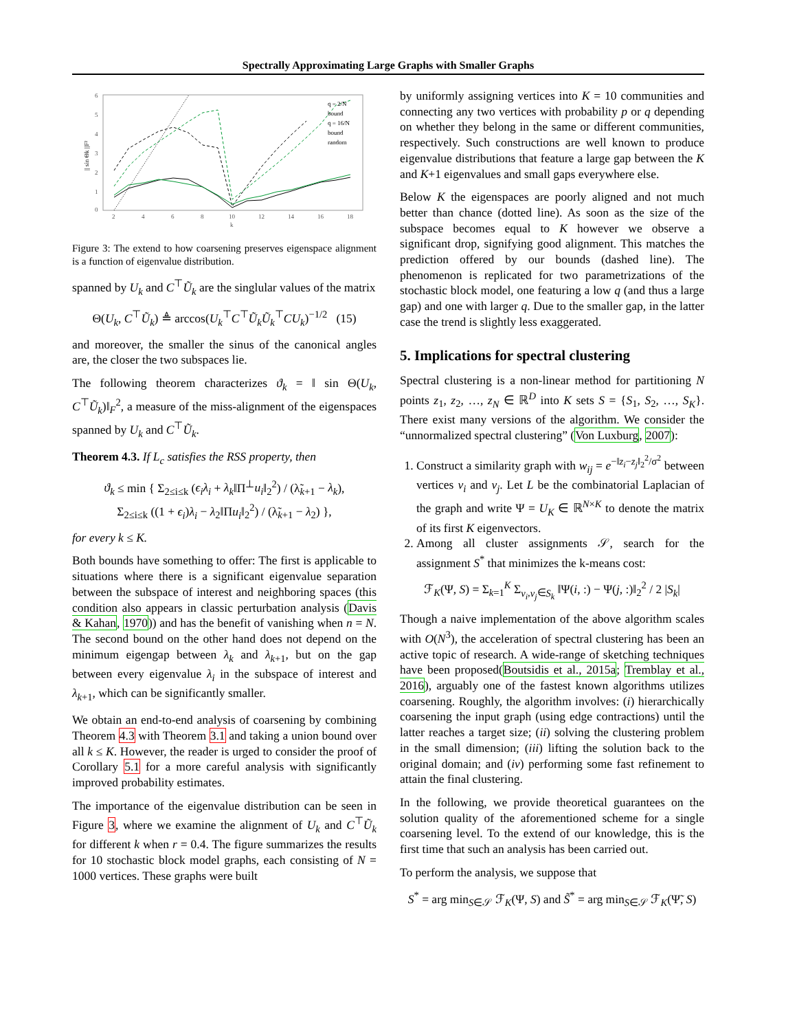Spectrally Approximating Large Graphs with Smaller Graphs
6
5
4
3
2
1
0
2
4
6
8
10
12
14
16
18
k
|| sin Θk ||F²
q = 2/N
bound
q = 16/N
bound
random
Figure 3: The extend to how coarsening preserves eigenspace alignment is a function of eigenvalue distribution.
spanned by U<sub>k</sub> and C<sup>⊤</sup>Ũ<sub>k</sub> are the singlular values of the matrix
Θ(U<sub>k</sub>, C<sup>⊤</sup>Ũ<sub>k</sub>) ≜ arccos(U<sub>k</sub><sup>⊤</sup>C<sup>⊤</sup>Ũ<sub>k</sub>Ũ<sub>k</sub><sup>⊤</sup>CU<sub>k</sub>)<sup>−1/2</sup> (15)
and moreover, the smaller the sinus of the canonical angles are, the closer the two subspaces lie.
The following theorem characterizes ϑ<sub>k</sub> = ‖ sin Θ(U<sub>k</sub>, C<sup>⊤</sup>Ũ<sub>k</sub>)‖<sub>F</sub><sup>2</sup>, a measure of the miss-alignment of the eigenspaces spanned by U<sub>k</sub> and C<sup>⊤</sup>Ũ<sub>k</sub>.
Theorem 4.3. If L<sub>c</sub> satisfies the RSS property, then
ϑ<sub>k</sub> ≤ min { Σ<sub>2≤i≤k</sub> (ϵ<sub>i</sub>λ<sub>i</sub> + λ<sub>k</sub>‖Π<sup>⊥</sup>u<sub>i</sub>‖<sub>2</sub><sup>2</sup>) / (λ̃<sub>k+1</sub> − λ<sub>k</sub>),
Σ<sub>2≤i≤k</sub> ((1 + ϵ<sub>i</sub>)λ<sub>i</sub> − λ<sub>2</sub>‖Πu<sub>i</sub>‖<sub>2</sub><sup>2</sup>) / (λ̃<sub>k+1</sub> − λ<sub>2</sub>) },
for every k ≤ K.
Both bounds have something to offer: The first is applicable to situations where there is a significant eigenvalue separation between the subspace of interest and neighboring spaces (this condition also appears in classic perturbation analysis (Davis & Kahan, 1970)) and has the benefit of vanishing when n = N. The second bound on the other hand does not depend on the minimum eigengap between λ<sub>k</sub> and λ<sub>k+1</sub>, but on the gap between every eigenvalue λ<sub>i</sub> in the subspace of interest and λ<sub>k+1</sub>, which can be significantly smaller.
We obtain an end-to-end analysis of coarsening by combining Theorem 4.3 with Theorem 3.1 and taking a union bound over all k ≤ K. However, the reader is urged to consider the proof of Corollary 5.1 for a more careful analysis with significantly improved probability estimates.
The importance of the eigenvalue distribution can be seen in Figure 3, where we examine the alignment of U<sub>k</sub> and C<sup>⊤</sup>Ũ<sub>k</sub> for different k when r = 0.4. The figure summarizes the results for 10 stochastic block model graphs, each consisting of N = 1000 vertices. These graphs were built
by uniformly assigning vertices into K = 10 communities and connecting any two vertices with probability p or q depending on whether they belong in the same or different communities, respectively. Such constructions are well known to produce eigenvalue distributions that feature a large gap between the K and K+1 eigenvalues and small gaps everywhere else.
Below K the eigenspaces are poorly aligned and not much better than chance (dotted line). As soon as the size of the subspace becomes equal to K however we observe a significant drop, signifying good alignment. This matches the prediction offered by our bounds (dashed line). The phenomenon is replicated for two parametrizations of the stochastic block model, one featuring a low q (and thus a large gap) and one with larger q. Due to the smaller gap, in the latter case the trend is slightly less exaggerated.
5. Implications for spectral clustering
Spectral clustering is a non-linear method for partitioning N points z<sub>1</sub>, z<sub>2</sub>, …, z<sub>N</sub> ∈ ℝ<sup>D</sup> into K sets S = {S<sub>1</sub>, S<sub>2</sub>, …, S<sub>K</sub>}. There exist many versions of the algorithm. We consider the “unnormalized spectral clustering” (Von Luxburg, 2007):
1. Construct a similarity graph with w<sub>ij</sub> = e<sup>−‖z<sub>i</sub>−z<sub>j</sub>‖<sub>2</sub><sup>2</sup>/σ<sup>2</sup></sup> between vertices v<sub>i</sub> and v<sub>j</sub>. Let L be the combinatorial Laplacian of the graph and write Ψ = U<sub>K</sub> ∈ ℝ<sup>N×K</sup> to denote the matrix of its first K eigenvectors.
2. Among all cluster assignments 𝒮, search for the assignment S<sup>*</sup> that minimizes the k-means cost:
ℱ<sub>K</sub>(Ψ, S) = Σ<sub>k=1</sub><sup>K</sup> Σ<sub>v<sub>i</sub>,v<sub>j</sub>∈S<sub>k</sub></sub> ‖Ψ(i, :) − Ψ(j, :)‖<sub>2</sub><sup>2</sup> / 2 |S<sub>k</sub>|
Though a naive implementation of the above algorithm scales with O(N<sup>3</sup>), the acceleration of spectral clustering has been an active topic of research. A wide-range of sketching techniques have been proposed(Boutsidis et al., 2015a; Tremblay et al., 2016), arguably one of the fastest known algorithms utilizes coarsening. Roughly, the algorithm involves: (i) hierarchically coarsening the input graph (using edge contractions) until the latter reaches a target size; (ii) solving the clustering problem in the small dimension; (iii) lifting the solution back to the original domain; and (iv) performing some fast refinement to attain the final clustering.
In the following, we provide theoretical guarantees on the solution quality of the aforementioned scheme for a single coarsening level. To the extend of our knowledge, this is the first time that such an analysis has been carried out.
To perform the analysis, we suppose that
S<sup>*</sup> = arg min<sub>S∈𝒮</sub> ℱ<sub>K</sub>(Ψ, S) and S̃<sup>*</sup> = arg min<sub>S∈𝒮</sub> ℱ<sub>K</sub>(Ψ̃, S)